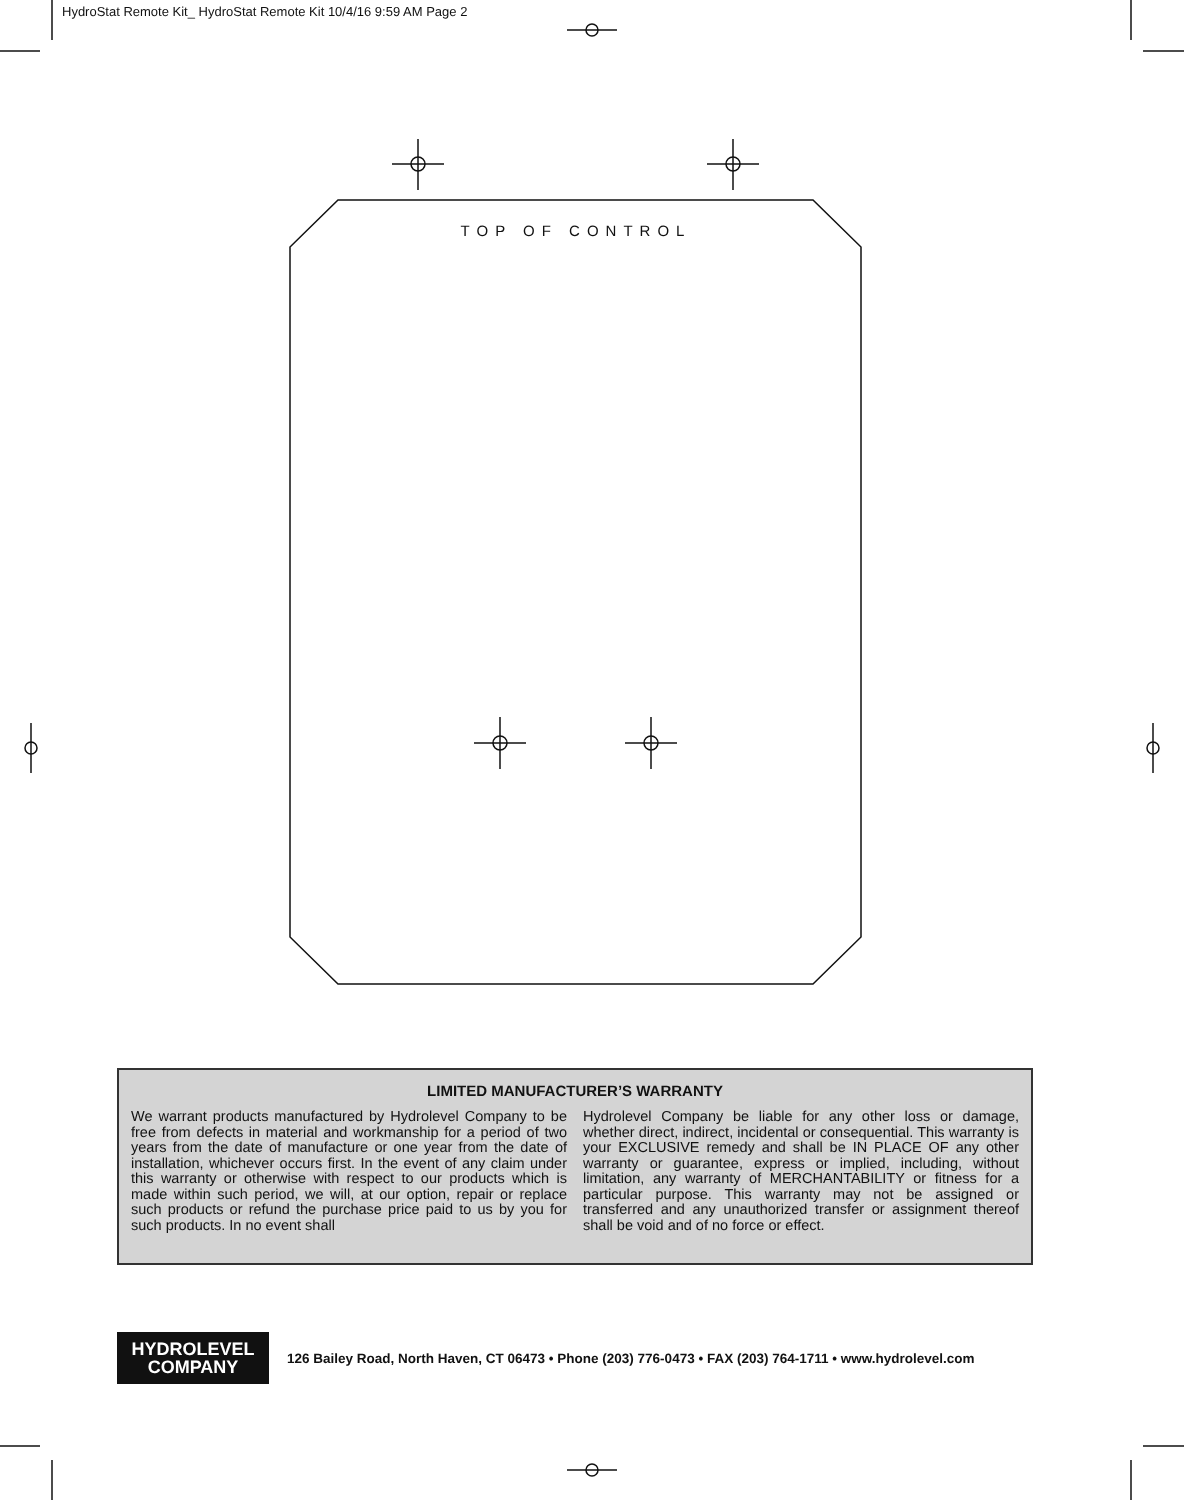HydroStat Remote Kit_ HydroStat Remote Kit 10/4/16 9:59 AM Page 2
TOP OF CONTROL
LIMITED MANUFACTURER’S WARRANTY
We warrant products manufactured by Hydrolevel Company to be free from defects in material and workmanship for a period of two years from the date of manufacture or one year from the date of installation, whichever occurs first. In the event of any claim under this warranty or otherwise with respect to our products which is made within such period, we will, at our option, repair or replace such products or refund the purchase price paid to us by you for such products. In no event shall
Hydrolevel Company be liable for any other loss or damage, whether direct, indirect, incidental or consequential. This warranty is your EXCLUSIVE remedy and shall be IN PLACE OF any other warranty or guarantee, express or implied, including, without limitation, any warranty of MERCHANTABILITY or fitness for a particular purpose. This warranty may not be assigned or transferred and any unauthorized transfer or assignment thereof shall be void and of no force or effect.
HYDROLEVEL
COMPANY
126 Bailey Road, North Haven, CT 06473 • Phone (203) 776-0473 • FAX (203) 764-1711 • www.hydrolevel.com